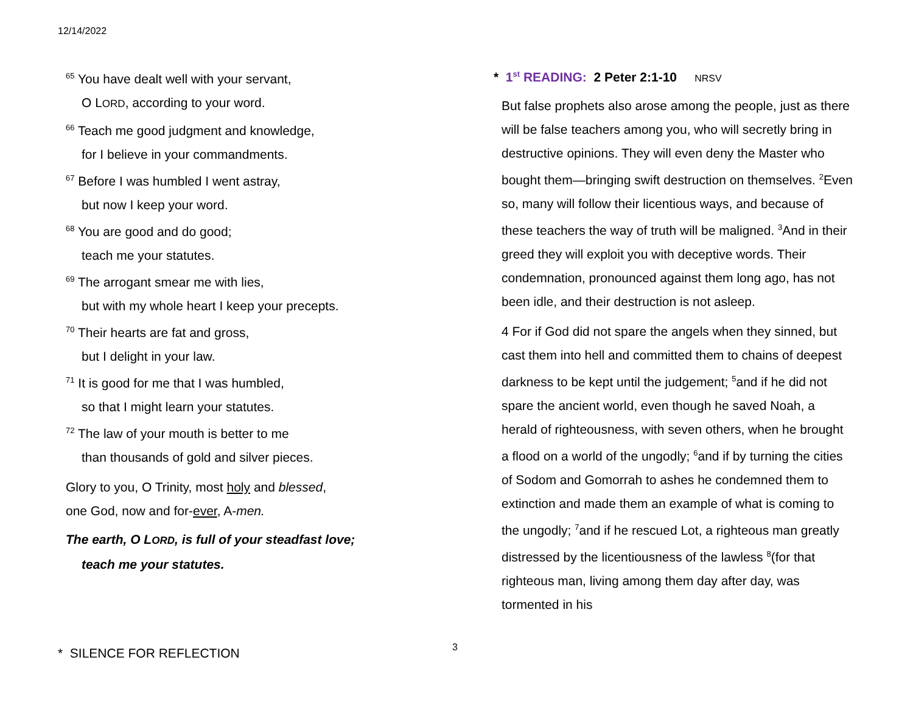12/14/2022
<sup>65</sup> You have dealt well with your servant,
O LORD, according to your word.
<sup>66</sup> Teach me good judgment and knowledge,
for I believe in your commandments.
<sup>67</sup> Before I was humbled I went astray,
but now I keep your word.
<sup>68</sup> You are good and do good;
teach me your statutes.
<sup>69</sup> The arrogant smear me with lies,
but with my whole heart I keep your precepts.
<sup>70</sup> Their hearts are fat and gross,
but I delight in your law.
<sup>71</sup> It is good for me that I was humbled,
so that I might learn your statutes.
<sup>72</sup> The law of your mouth is better to me
than thousands of gold and silver pieces.
Glory to you, O Trinity, most holy and blessed,
one God, now and for-ever, A-men.
The earth, O LORD, is full of your steadfast love;
teach me your statutes.
* SILENCE FOR REFLECTION
* 1<sup>st</sup> READING: 2 Peter 2:1-10 NRSV
But false prophets also arose among the people, just as there will be false teachers among you, who will secretly bring in destructive opinions. They will even deny the Master who bought them—bringing swift destruction on themselves. <sup>2</sup>Even so, many will follow their licentious ways, and because of these teachers the way of truth will be maligned. <sup>3</sup>And in their greed they will exploit you with deceptive words. Their condemnation, pronounced against them long ago, has not been idle, and their destruction is not asleep.
4 For if God did not spare the angels when they sinned, but cast them into hell and committed them to chains of deepest darkness to be kept until the judgement; <sup>5</sup>and if he did not spare the ancient world, even though he saved Noah, a herald of righteousness, with seven others, when he brought a flood on a world of the ungodly; <sup>6</sup>and if by turning the cities of Sodom and Gomorrah to ashes he condemned them to extinction and made them an example of what is coming to the ungodly; <sup>7</sup>and if he rescued Lot, a righteous man greatly distressed by the licentiousness of the lawless <sup>8</sup>(for that righteous man, living among them day after day, was tormented in his
3